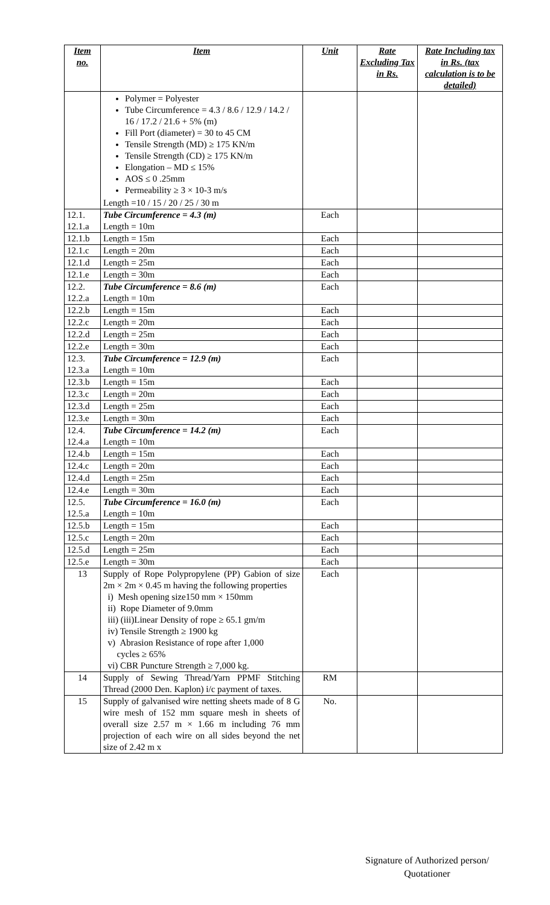| Item no. | Item | Unit | Rate Excluding Tax in Rs. | Rate Including tax in Rs. (tax calculation is to be detailed) |
| --- | --- | --- | --- | --- |
| | Polymer = Polyester Tube Circumference = 4.3 / 8.6 / 12.9 / 14.2 / 16 / 17.2 / 21.6 + 5% (m) Fill Port (diameter) = 30 to 45 CM Tensile Strength (MD) ≥ 175 KN/m Tensile Strength (CD) ≥ 175 KN/m Elongation – MD ≤ 15% AOS ≤ 0 .25mm Permeability ≥ 3 × 10-3 m/s Length =10 / 15 / 20 / 25 / 30 m | | | |
| 12.1. 12.1.a | Tube Circumference = 4.3 (m) Length = 10m | Each | | |
| 12.1.b | Length = 15m | Each | | |
| 12.1.c | Length = 20m | Each | | |
| 12.1.d | Length = 25m | Each | | |
| 12.1.e | Length = 30m | Each | | |
| 12.2. 12.2.a | Tube Circumference = 8.6 (m) Length = 10m | Each | | |
| 12.2.b | Length = 15m | Each | | |
| 12.2.c | Length = 20m | Each | | |
| 12.2.d | Length = 25m | Each | | |
| 12.2.e | Length = 30m | Each | | |
| 12.3. 12.3.a | Tube Circumference = 12.9 (m) Length = 10m | Each | | |
| 12.3.b | Length = 15m | Each | | |
| 12.3.c | Length = 20m | Each | | |
| 12.3.d | Length = 25m | Each | | |
| 12.3.e | Length = 30m | Each | | |
| 12.4. 12.4.a | Tube Circumference = 14.2 (m) Length = 10m | Each | | |
| 12.4.b | Length = 15m | Each | | |
| 12.4.c | Length = 20m | Each | | |
| 12.4.d | Length = 25m | Each | | |
| 12.4.e | Length = 30m | Each | | |
| 12.5. 12.5.a | Tube Circumference = 16.0 (m) Length = 10m | Each | | |
| 12.5.b | Length = 15m | Each | | |
| 12.5.c | Length = 20m | Each | | |
| 12.5.d | Length = 25m | Each | | |
| 12.5.e | Length = 30m | Each | | |
| 13 | Supply of Rope Polypropylene (PP) Gabion of size 2m × 2m × 0.45 m having the following properties i) Mesh opening size150 mm × 150mm ii) Rope Diameter of 9.0mm iii) (iii)Linear Density of rope ≥ 65.1 gm/m iv) Tensile Strength ≥ 1900 kg v) Abrasion Resistance of rope after 1,000 cycles ≥ 65% vi) CBR Puncture Strength ≥ 7,000 kg. | Each | | |
| 14 | Supply of Sewing Thread/Yarn PPMF Stitching Thread (2000 Den. Kaplon) i/c payment of taxes. | RM | | |
| 15 | Supply of galvanised wire netting sheets made of 8 G wire mesh of 152 mm square mesh in sheets of overall size 2.57 m × 1.66 m including 76 mm projection of each wire on all sides beyond the net size of 2.42 m x | No. | | |
Signature of Authorized person/
Quotationer